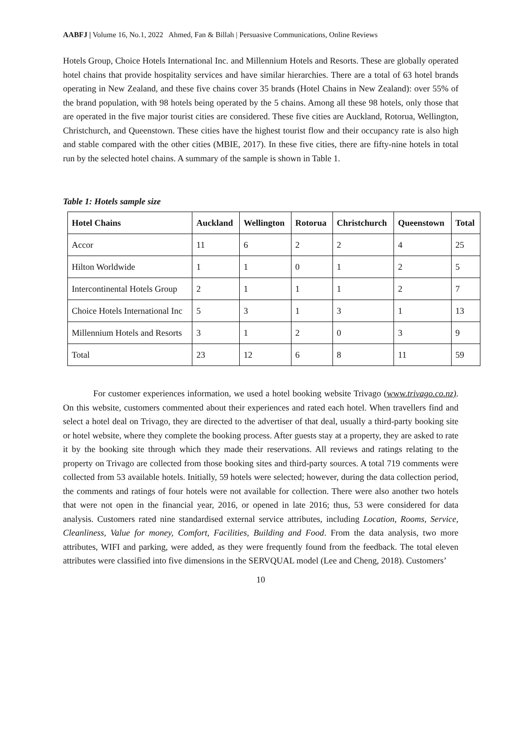AABFJ | Volume 16, No.1, 2022 Ahmed, Fan & Billah | Persuasive Communications, Online Reviews
Hotels Group, Choice Hotels International Inc. and Millennium Hotels and Resorts. These are globally operated hotel chains that provide hospitality services and have similar hierarchies. There are a total of 63 hotel brands operating in New Zealand, and these five chains cover 35 brands (Hotel Chains in New Zealand): over 55% of the brand population, with 98 hotels being operated by the 5 chains. Among all these 98 hotels, only those that are operated in the five major tourist cities are considered. These five cities are Auckland, Rotorua, Wellington, Christchurch, and Queenstown. These cities have the highest tourist flow and their occupancy rate is also high and stable compared with the other cities (MBIE, 2017). In these five cities, there are fifty-nine hotels in total run by the selected hotel chains. A summary of the sample is shown in Table 1.
Table 1: Hotels sample size
| Hotel Chains | Auckland | Wellington | Rotorua | Christchurch | Queenstown | Total |
| --- | --- | --- | --- | --- | --- | --- |
| Accor | 11 | 6 | 2 | 2 | 4 | 25 |
| Hilton Worldwide | 1 | 1 | 0 | 1 | 2 | 5 |
| Intercontinental Hotels Group | 2 | 1 | 1 | 1 | 2 | 7 |
| Choice Hotels International Inc | 5 | 3 | 1 | 3 | 1 | 13 |
| Millennium Hotels and Resorts | 3 | 1 | 2 | 0 | 3 | 9 |
| Total | 23 | 12 | 6 | 8 | 11 | 59 |
For customer experiences information, we used a hotel booking website Trivago (www.trivago.co.nz). On this website, customers commented about their experiences and rated each hotel. When travellers find and select a hotel deal on Trivago, they are directed to the advertiser of that deal, usually a third-party booking site or hotel website, where they complete the booking process. After guests stay at a property, they are asked to rate it by the booking site through which they made their reservations. All reviews and ratings relating to the property on Trivago are collected from those booking sites and third-party sources. A total 719 comments were collected from 53 available hotels. Initially, 59 hotels were selected; however, during the data collection period, the comments and ratings of four hotels were not available for collection. There were also another two hotels that were not open in the financial year, 2016, or opened in late 2016; thus, 53 were considered for data analysis. Customers rated nine standardised external service attributes, including Location, Rooms, Service, Cleanliness, Value for money, Comfort, Facilities, Building and Food. From the data analysis, two more attributes, WIFI and parking, were added, as they were frequently found from the feedback. The total eleven attributes were classified into five dimensions in the SERVQUAL model (Lee and Cheng, 2018). Customers’
10